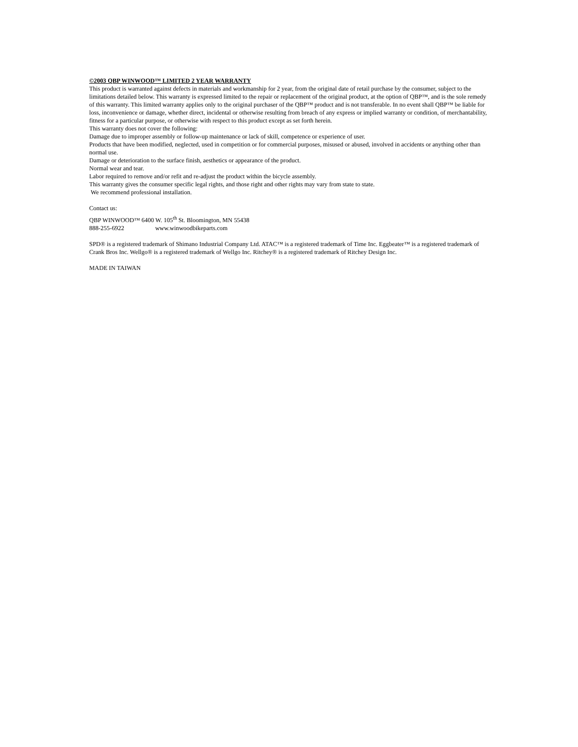©2003 QBP WINWOOD™ LIMITED 2 YEAR WARRANTY
This product is warranted against defects in materials and workmanship for 2 year, from the original date of retail purchase by the consumer, subject to the limitations detailed below. This warranty is expressed limited to the repair or replacement of the original product, at the option of QBP™, and is the sole remedy of this warranty. This limited warranty applies only to the original purchaser of the QBP™ product and is not transferable. In no event shall QBP™ be liable for loss, inconvenience or damage, whether direct, incidental or otherwise resulting from breach of any express or implied warranty or condition, of merchantability, fitness for a particular purpose, or otherwise with respect to this product except as set forth herein.
This warranty does not cover the following:
Damage due to improper assembly or follow-up maintenance or lack of skill, competence or experience of user.
Products that have been modified, neglected, used in competition or for commercial purposes, misused or abused, involved in accidents or anything other than normal use.
Damage or deterioration to the surface finish, aesthetics or appearance of the product.
Normal wear and tear.
Labor required to remove and/or refit and re-adjust the product within the bicycle assembly.
This warranty gives the consumer specific legal rights, and those right and other rights may vary from state to state.
We recommend professional installation.
Contact us:
QBP WINWOOD™ 6400 W. 105<sup>th</sup> St. Bloomington, MN 55438
888-255-6922 www.winwoodbikeparts.com
SPD® is a registered trademark of Shimano Industrial Company Ltd. ATAC™ is a registered trademark of Time Inc. Eggbeater™ is a registered trademark of Crank Bros Inc. Wellgo® is a registered trademark of Wellgo Inc. Ritchey® is a registered trademark of Ritchey Design Inc.
MADE IN TAIWAN